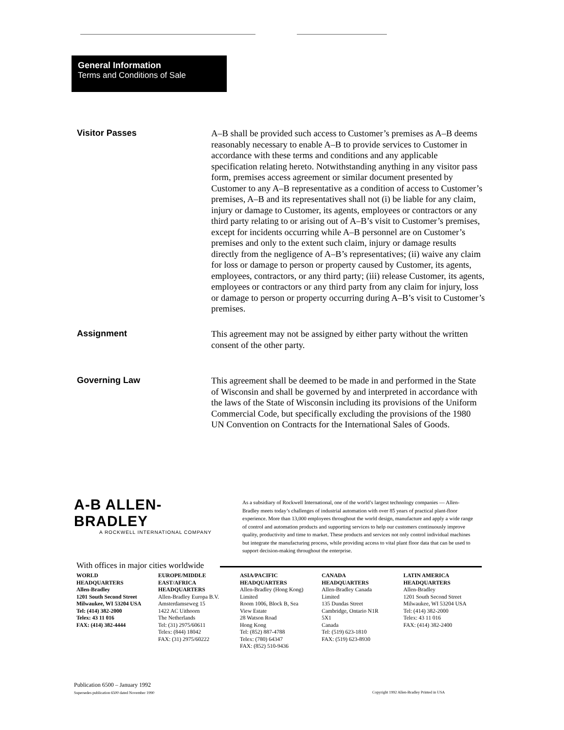General Information
Terms and Conditions of Sale
Visitor Passes
A–B shall be provided such access to Customer’s premises as A–B deems reasonably necessary to enable A–B to provide services to Customer in accordance with these terms and conditions and any applicable specification relating hereto. Notwithstanding anything in any visitor pass form, premises access agreement or similar document presented by Customer to any A–B representative as a condition of access to Customer’s premises, A–B and its representatives shall not (i) be liable for any claim, injury or damage to Customer, its agents, employees or contractors or any third party relating to or arising out of A–B’s visit to Customer’s premises, except for incidents occurring while A–B personnel are on Customer’s premises and only to the extent such claim, injury or damage results directly from the negligence of A–B’s representatives; (ii) waive any claim for loss or damage to person or property caused by Customer, its agents, employees, contractors, or any third party; (iii) release Customer, its agents, employees or contractors or any third party from any claim for injury, loss or damage to person or property occurring during A–B’s visit to Customer’s premises.
Assignment
This agreement may not be assigned by either party without the written consent of the other party.
Governing Law
This agreement shall be deemed to be made in and performed in the State of Wisconsin and shall be governed by and interpreted in accordance with the laws of the State of Wisconsin including its provisions of the Uniform Commercial Code, but specifically excluding the provisions of the 1980 UN Convention on Contracts for the International Sales of Goods.
A-B ALLEN-BRADLEY
A ROCKWELL INTERNATIONAL COMPANY
As a subsidiary of Rockwell International, one of the world’s largest technology companies — Allen-Bradley meets today’s challenges of industrial automation with over 85 years of practical plant-floor experience. More than 13,000 employees throughout the world design, manufacture and apply a wide range of control and automation products and supporting services to help our customers continuously improve quality, productivity and time to market. These products and services not only control individual machines but integrate the manufacturing process, while providing access to vital plant floor data that can be used to support decision-making throughout the enterprise.
With offices in major cities worldwide
WORLD
HEADQUARTERS
Allen-Bradley
1201 South Second Street
Milwaukee, WI 53204 USA
Tel: (414) 382-2000
Telex: 43 11 016
FAX: (414) 382-4444
EUROPE/MIDDLE
EAST/AFRICA
HEADQUARTERS
Allen-Bradley Europa B.V.
Amsterdamseweg 15
1422 AC Uithoorn
The Netherlands
Tel: (31) 2975/60611
Telex: (844) 18042
FAX: (31) 2975/60222
ASIA/PACIFIC
HEADQUARTERS
Allen-Bradley (Hong Kong)
Limited
Room 1006, Block B, Sea
View Estate
28 Watson Road
Hong Kong
Tel: (852) 887-4788
Telex: (780) 64347
FAX: (852) 510-9436
CANADA
HEADQUARTERS
Allen-Bradley Canada
Limited
135 Dundas Street
Cambridge, Ontario N1R
5X1
Canada
Tel: (519) 623-1810
FAX: (519) 623-8930
LATIN AMERICA
HEADQUARTERS
Allen-Bradley
1201 South Second Street
Milwaukee, WI 53204 USA
Tel: (414) 382-2000
Telex: 43 11 016
FAX: (414) 382-2400
Publication 6500 – January 1992
Supersedes publication 6500 dated November 1990
Copyright 1992 Allen-Bradley Printed in USA